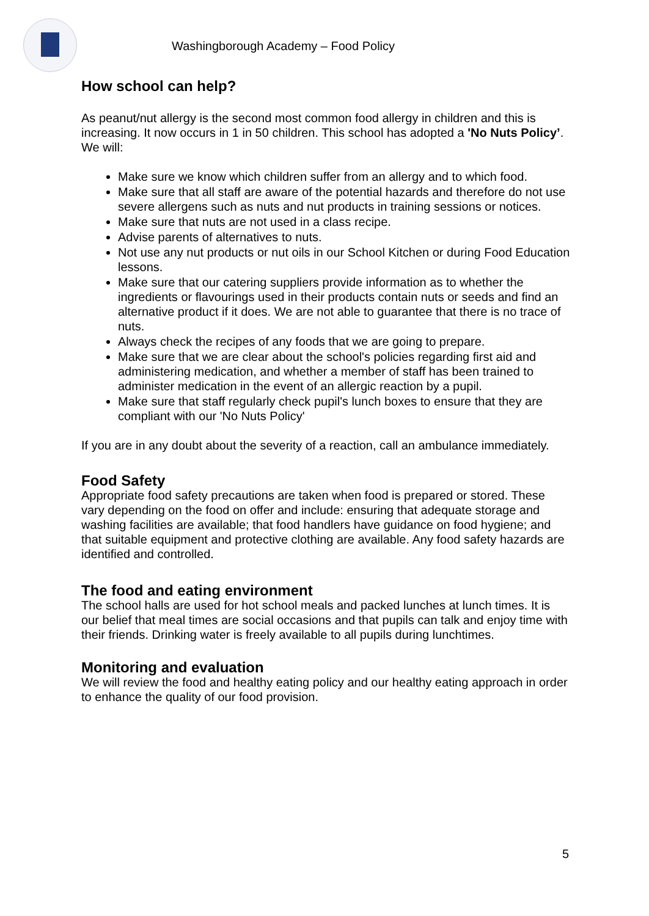Washingborough Academy – Food Policy
How school can help?
As peanut/nut allergy is the second most common food allergy in children and this is increasing. It now occurs in 1 in 50 children. This school has adopted a 'No Nuts Policy’. We will:
Make sure we know which children suffer from an allergy and to which food.
Make sure that all staff are aware of the potential hazards and therefore do not use severe allergens such as nuts and nut products in training sessions or notices.
Make sure that nuts are not used in a class recipe.
Advise parents of alternatives to nuts.
Not use any nut products or nut oils in our School Kitchen or during Food Education lessons.
Make sure that our catering suppliers provide information as to whether the ingredients or flavourings used in their products contain nuts or seeds and find an alternative product if it does. We are not able to guarantee that there is no trace of nuts.
Always check the recipes of any foods that we are going to prepare.
Make sure that we are clear about the school's policies regarding first aid and administering medication, and whether a member of staff has been trained to administer medication in the event of an allergic reaction by a pupil.
Make sure that staff regularly check pupil's lunch boxes to ensure that they are compliant with our 'No Nuts Policy'
If you are in any doubt about the severity of a reaction, call an ambulance immediately.
Food Safety
Appropriate food safety precautions are taken when food is prepared or stored. These vary depending on the food on offer and include: ensuring that adequate storage and washing facilities are available; that food handlers have guidance on food hygiene; and that suitable equipment and protective clothing are available. Any food safety hazards are identified and controlled.
The food and eating environment
The school halls are used for hot school meals and packed lunches at lunch times. It is our belief that meal times are social occasions and that pupils can talk and enjoy time with their friends. Drinking water is freely available to all pupils during lunchtimes.
Monitoring and evaluation
We will review the food and healthy eating policy and our healthy eating approach in order to enhance the quality of our food provision.
5